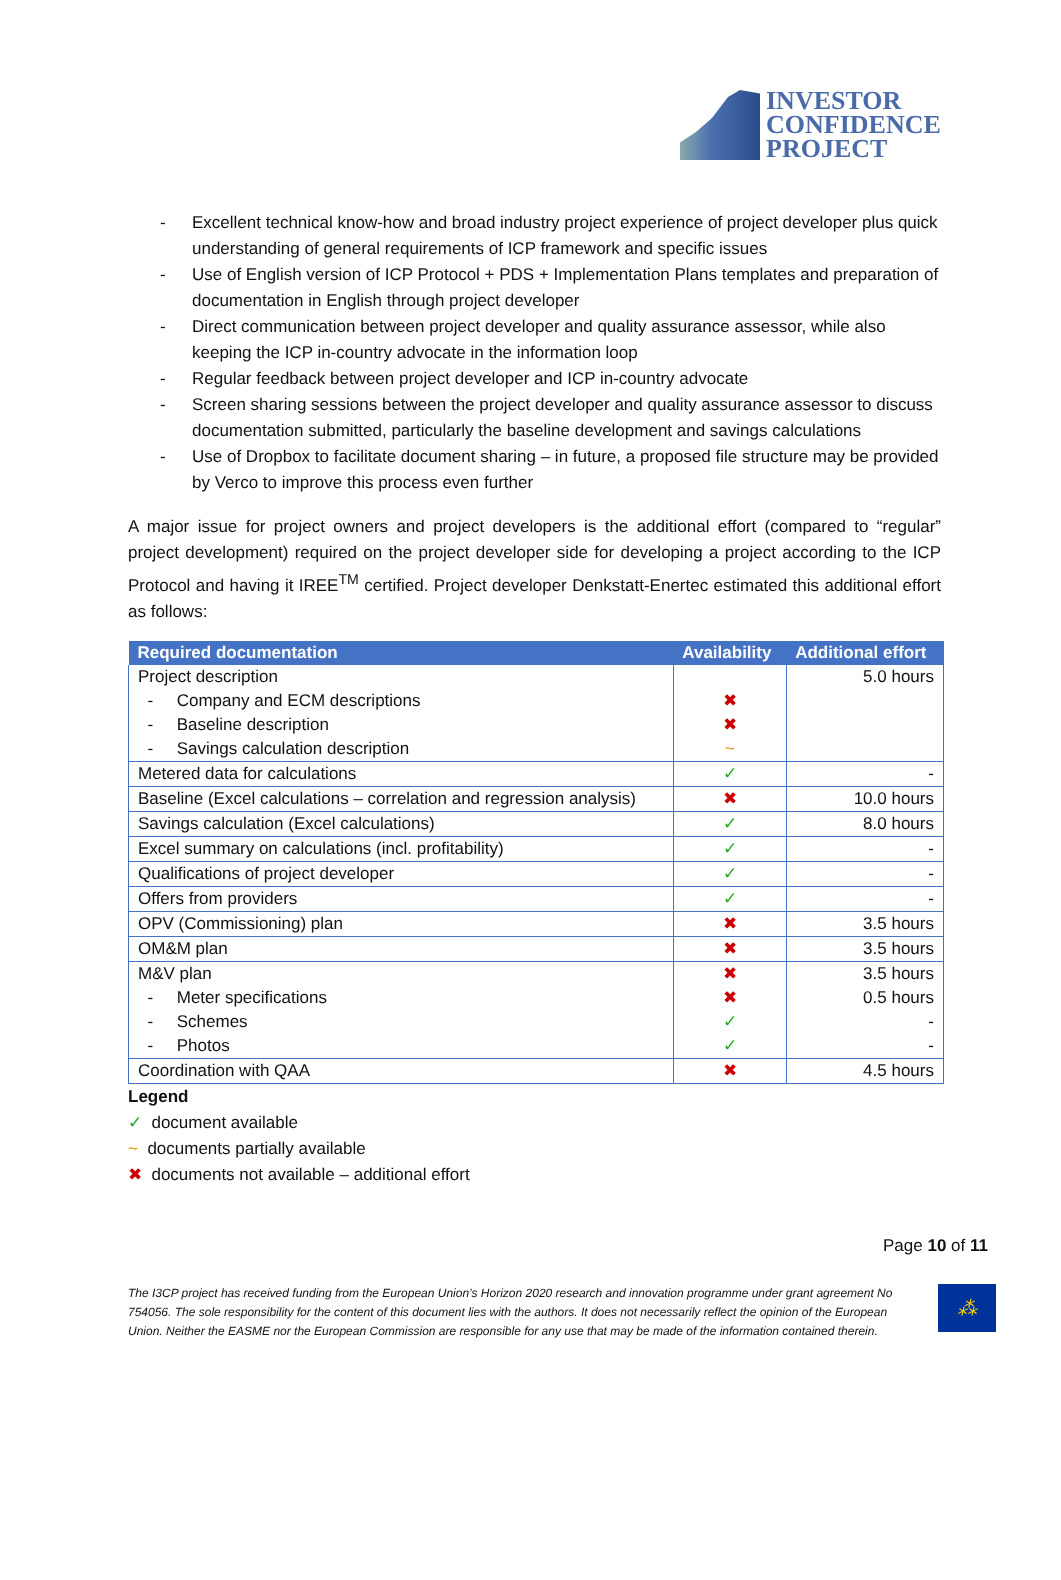INVESTOR
CONFIDENCE
PROJECT
- Excellent technical know-how and broad industry project experience of project developer plus quick understanding of general requirements of ICP framework and specific issues
- Use of English version of ICP Protocol + PDS + Implementation Plans templates and preparation of documentation in English through project developer
- Direct communication between project developer and quality assurance assessor, while also keeping the ICP in-country advocate in the information loop
- Regular feedback between project developer and ICP in-country advocate
- Screen sharing sessions between the project developer and quality assurance assessor to discuss documentation submitted, particularly the baseline development and savings calculations
- Use of Dropbox to facilitate document sharing – in future, a proposed file structure may be provided by Verco to improve this process even further
A major issue for project owners and project developers is the additional effort (compared to “regular” project development) required on the project developer side for developing a project according to the ICP Protocol and having it IREE<sup>TM</sup> certified. Project developer Denkstatt-Enertec estimated this additional effort as follows:
| Required documentation | Availability | Additional effort |
| --- | --- | --- |
| Project description | | 5.0 hours |
| - Company and ECM descriptions | ✖ | |
| - Baseline description | ✖ | |
| - Savings calculation description | ~ | |
| Metered data for calculations | ✓ | - |
| Baseline (Excel calculations – correlation and regression analysis) | ✖ | 10.0 hours |
| Savings calculation (Excel calculations) | ✓ | 8.0 hours |
| Excel summary on calculations (incl. profitability) | ✓ | - |
| Qualifications of project developer | ✓ | - |
| Offers from providers | ✓ | - |
| OPV (Commissioning) plan | ✖ | 3.5 hours |
| OM&M plan | ✖ | 3.5 hours |
| M&V plan | ✖ | 3.5 hours |
| - Meter specifications | ✖ | 0.5 hours |
| - Schemes | ✓ | - |
| - Photos | ✓ | - |
| Coordination with QAA | ✖ | 4.5 hours |
Legend
✓ document available
~ documents partially available
✖ documents not available – additional effort
Page 10 of 11
The I3CP project has received funding from the European Union’s Horizon 2020 research and innovation programme under grant agreement No 754056. The sole responsibility for the content of this document lies with the authors. It does not necessarily reflect the opinion of the European Union. Neither the EASME nor the European Commission are responsible for any use that may be made of the information contained therein.
⁂